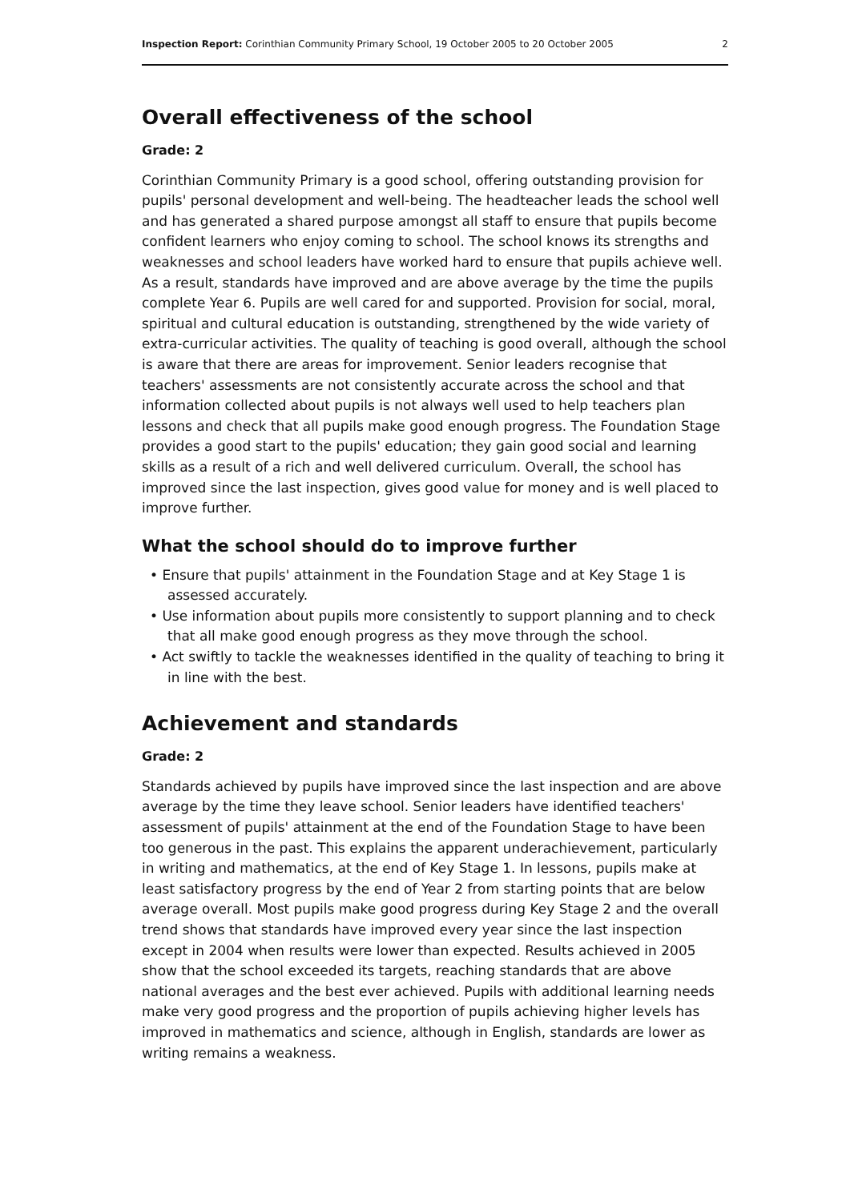Inspection Report: Corinthian Community Primary School, 19 October 2005 to 20 October 2005 2
Overall effectiveness of the school
Grade: 2
Corinthian Community Primary is a good school, offering outstanding provision for pupils' personal development and well-being. The headteacher leads the school well and has generated a shared purpose amongst all staff to ensure that pupils become confident learners who enjoy coming to school. The school knows its strengths and weaknesses and school leaders have worked hard to ensure that pupils achieve well. As a result, standards have improved and are above average by the time the pupils complete Year 6. Pupils are well cared for and supported. Provision for social, moral, spiritual and cultural education is outstanding, strengthened by the wide variety of extra-curricular activities. The quality of teaching is good overall, although the school is aware that there are areas for improvement. Senior leaders recognise that teachers' assessments are not consistently accurate across the school and that information collected about pupils is not always well used to help teachers plan lessons and check that all pupils make good enough progress. The Foundation Stage provides a good start to the pupils' education; they gain good social and learning skills as a result of a rich and well delivered curriculum. Overall, the school has improved since the last inspection, gives good value for money and is well placed to improve further.
What the school should do to improve further
• Ensure that pupils' attainment in the Foundation Stage and at Key Stage 1 is assessed accurately.
• Use information about pupils more consistently to support planning and to check that all make good enough progress as they move through the school.
• Act swiftly to tackle the weaknesses identified in the quality of teaching to bring it in line with the best.
Achievement and standards
Grade: 2
Standards achieved by pupils have improved since the last inspection and are above average by the time they leave school. Senior leaders have identified teachers' assessment of pupils' attainment at the end of the Foundation Stage to have been too generous in the past. This explains the apparent underachievement, particularly in writing and mathematics, at the end of Key Stage 1. In lessons, pupils make at least satisfactory progress by the end of Year 2 from starting points that are below average overall. Most pupils make good progress during Key Stage 2 and the overall trend shows that standards have improved every year since the last inspection except in 2004 when results were lower than expected. Results achieved in 2005 show that the school exceeded its targets, reaching standards that are above national averages and the best ever achieved. Pupils with additional learning needs make very good progress and the proportion of pupils achieving higher levels has improved in mathematics and science, although in English, standards are lower as writing remains a weakness.